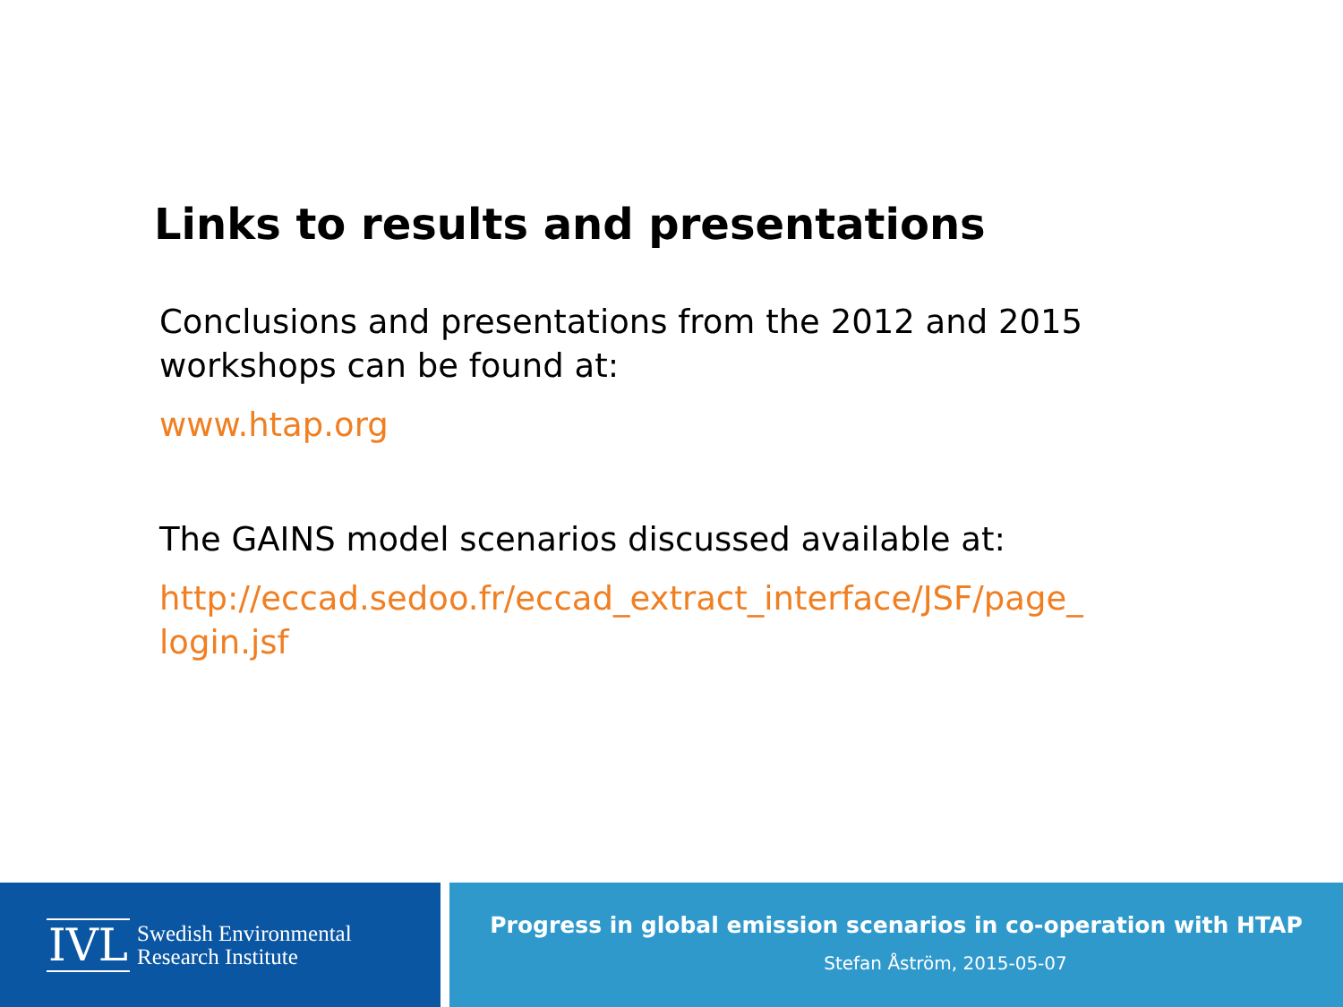Links to results and presentations
Conclusions and presentations from the 2012 and 2015 workshops can be found at:
www.htap.org
The GAINS model scenarios discussed available at:
http://eccad.sedoo.fr/eccad_extract_interface/JSF/page_ login.jsf
IVL Swedish Environmental
Research Institute
Progress in global emission scenarios in co-operation with HTAP
Stefan Åström, 2015-05-07